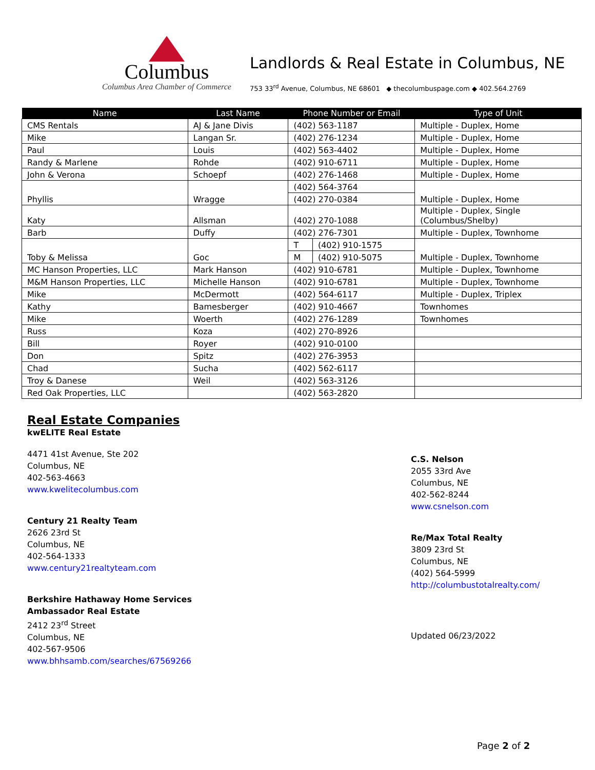Columbus
Columbus Area Chamber of Commerce
Landlords & Real Estate in Columbus, NE
753 33<sup>rd</sup> Avenue, Columbus, NE 68601 ◆ thecolumbuspage.com ◆ 402.564.2769
| Name | Last Name | Phone Number or Email | | Type of Unit |
| --- | --- | --- | --- | --- |
| CMS Rentals | AJ & Jane Divis | (402) 563-1187 | | Multiple - Duplex, Home |
| Mike | Langan Sr. | (402) 276-1234 | | Multiple - Duplex, Home |
| Paul | Louis | (402) 563-4402 | | Multiple - Duplex, Home |
| Randy & Marlene | Rohde | (402) 910-6711 | | Multiple - Duplex, Home |
| John & Verona | Schoepf | (402) 276-1468 | | Multiple - Duplex, Home |
| Phyllis | Wragge | (402) 564-3764 | | Multiple - Duplex, Home |
| | | (402) 270-0384 | | |
| Katy | Allsman | (402) 270-1088 | | Multiple - Duplex, Single (Columbus/Shelby) |
| Barb | Duffy | (402) 276-7301 | | Multiple - Duplex, Townhome |
| Toby & Melissa | Goc | T | (402) 910-1575 | Multiple - Duplex, Townhome |
| | | M | (402) 910-5075 | |
| MC Hanson Properties, LLC | Mark Hanson | (402) 910-6781 | | Multiple - Duplex, Townhome |
| M&M Hanson Properties, LLC | Michelle Hanson | (402) 910-6781 | | Multiple - Duplex, Townhome |
| Mike | McDermott | (402) 564-6117 | | Multiple - Duplex, Triplex |
| Kathy | Bamesberger | (402) 910-4667 | | Townhomes |
| Mike | Woerth | (402) 276-1289 | | Townhomes |
| Russ | Koza | (402) 270-8926 | | |
| Bill | Royer | (402) 910-0100 | | |
| Don | Spitz | (402) 276-3953 | | |
| Chad | Sucha | (402) 562-6117 | | |
| Troy & Danese | Weil | (402) 563-3126 | | |
| Red Oak Properties, LLC | | (402) 563-2820 | | |
Real Estate Companies
kwELITE Real Estate
4471 41st Avenue, Ste 202
Columbus, NE
402-563-4663
www.kwelitecolumbus.com
Century 21 Realty Team
2626 23rd St
Columbus, NE
402-564-1333
www.century21realtyteam.com
Berkshire Hathaway Home Services
Ambassador Real Estate
2412 23<sup>rd</sup> Street
Columbus, NE
402-567-9506
www.bhhsamb.com/searches/67569266
C.S. Nelson
2055 33rd Ave
Columbus, NE
402-562-8244
www.csnelson.com
Re/Max Total Realty
3809 23rd St
Columbus, NE
(402) 564-5999
http://columbustotalrealty.com/
Updated 06/23/2022
Page 2 of 2